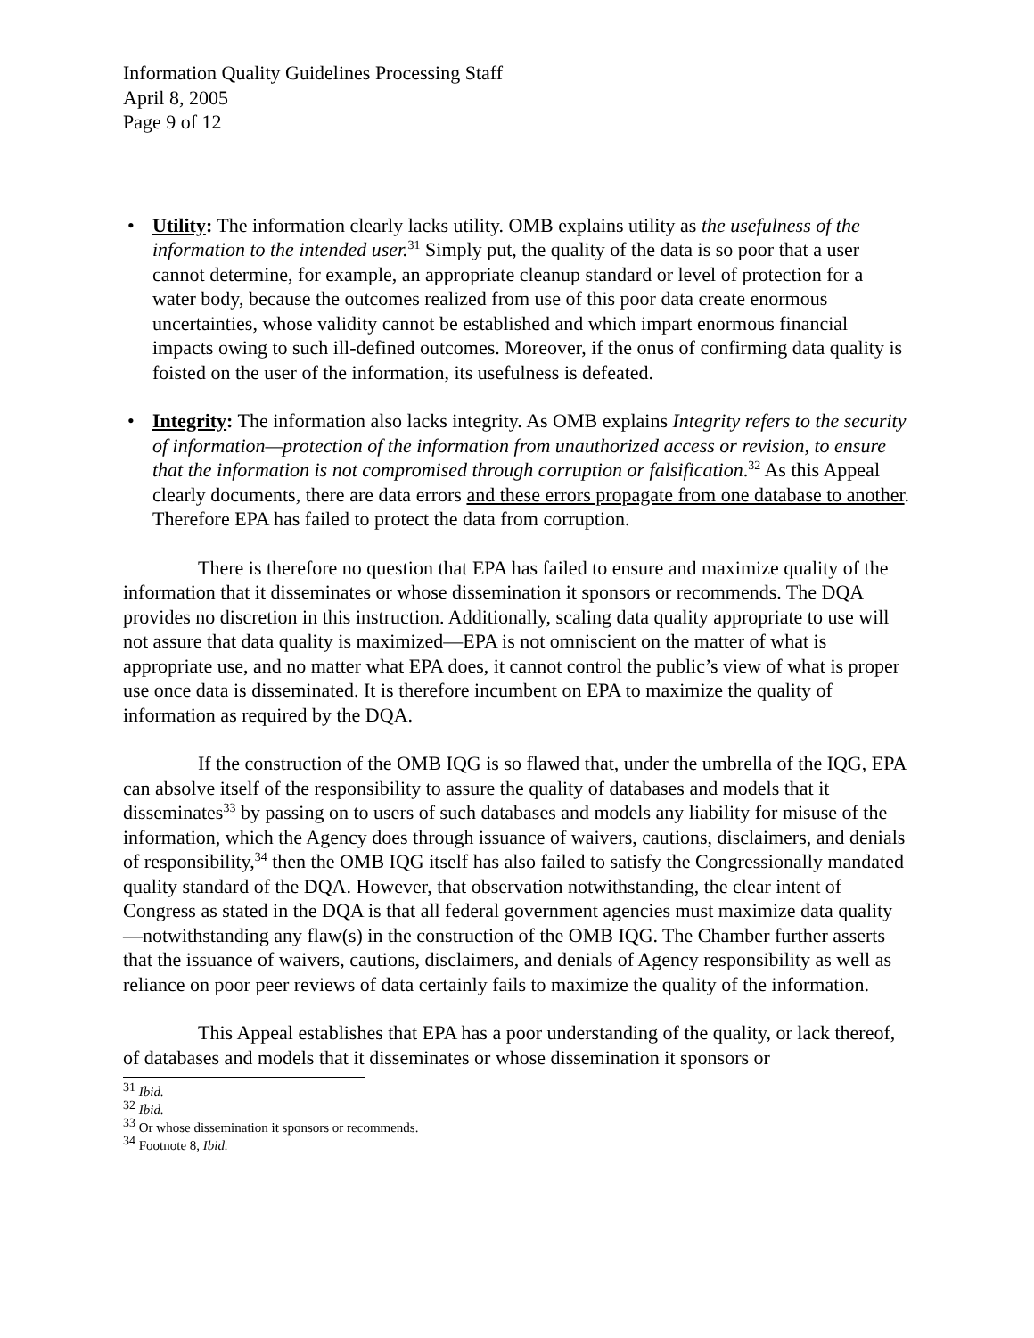Information Quality Guidelines Processing Staff
April 8, 2005
Page 9 of 12
• Utility: The information clearly lacks utility. OMB explains utility as the usefulness of the information to the intended user.<sup>31</sup> Simply put, the quality of the data is so poor that a user cannot determine, for example, an appropriate cleanup standard or level of protection for a water body, because the outcomes realized from use of this poor data create enormous uncertainties, whose validity cannot be established and which impart enormous financial impacts owing to such ill-defined outcomes. Moreover, if the onus of confirming data quality is foisted on the user of the information, its usefulness is defeated.
• Integrity: The information also lacks integrity. As OMB explains Integrity refers to the security of information—protection of the information from unauthorized access or revision, to ensure that the information is not compromised through corruption or falsification.<sup>32</sup> As this Appeal clearly documents, there are data errors and these errors propagate from one database to another. Therefore EPA has failed to protect the data from corruption.
There is therefore no question that EPA has failed to ensure and maximize quality of the information that it disseminates or whose dissemination it sponsors or recommends. The DQA provides no discretion in this instruction. Additionally, scaling data quality appropriate to use will not assure that data quality is maximized—EPA is not omniscient on the matter of what is appropriate use, and no matter what EPA does, it cannot control the public’s view of what is proper use once data is disseminated. It is therefore incumbent on EPA to maximize the quality of information as required by the DQA.
If the construction of the OMB IQG is so flawed that, under the umbrella of the IQG, EPA can absolve itself of the responsibility to assure the quality of databases and models that it disseminates<sup>33</sup> by passing on to users of such databases and models any liability for misuse of the information, which the Agency does through issuance of waivers, cautions, disclaimers, and denials of responsibility,<sup>34</sup> then the OMB IQG itself has also failed to satisfy the Congressionally mandated quality standard of the DQA. However, that observation notwithstanding, the clear intent of Congress as stated in the DQA is that all federal government agencies must maximize data quality—notwithstanding any flaw(s) in the construction of the OMB IQG. The Chamber further asserts that the issuance of waivers, cautions, disclaimers, and denials of Agency responsibility as well as reliance on poor peer reviews of data certainly fails to maximize the quality of the information.
This Appeal establishes that EPA has a poor understanding of the quality, or lack thereof, of databases and models that it disseminates or whose dissemination it sponsors or
<sup>31</sup> Ibid.
<sup>32</sup> Ibid.
<sup>33</sup> Or whose dissemination it sponsors or recommends.
<sup>34</sup> Footnote 8, Ibid.